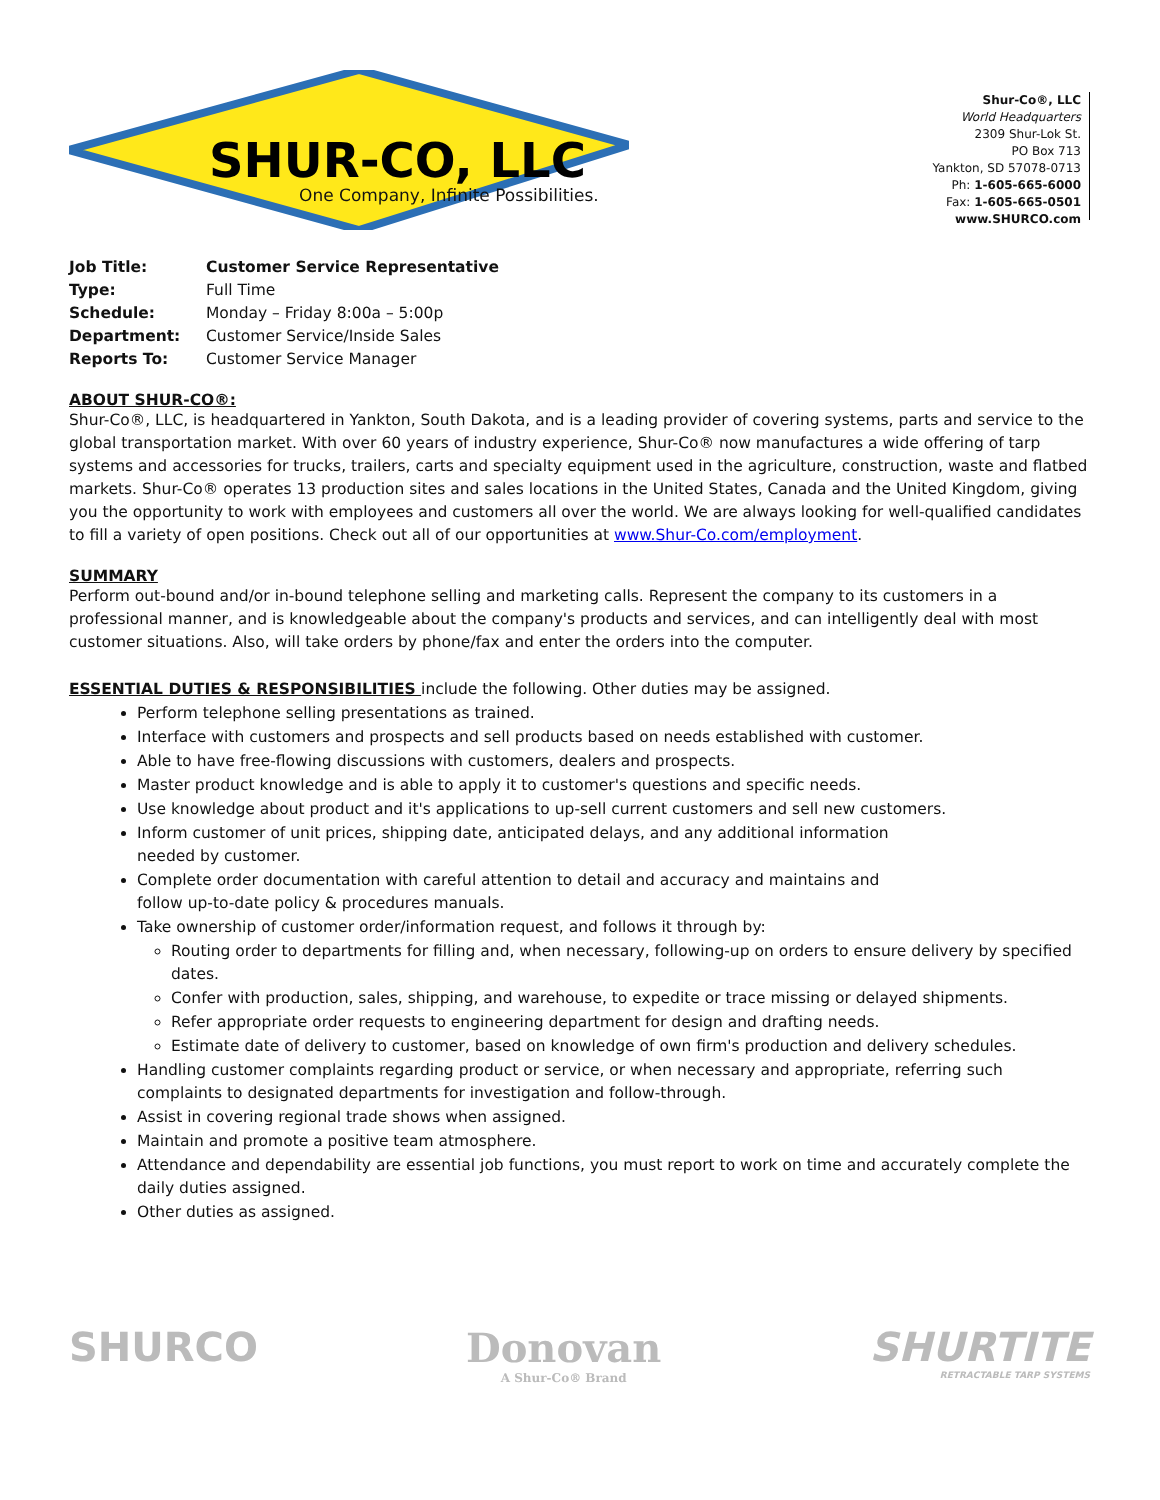SHUR-CO, LLC
One Company, Infinite Possibilities.
Shur-Co®, LLC
World Headquarters
2309 Shur-Lok St.
PO Box 713
Yankton, SD 57078-0713
Ph: 1-605-665-6000
Fax: 1-605-665-0501
www.SHURCO.com
| Job Title: | Customer Service Representative |
| Type: | Full Time |
| Schedule: | Monday – Friday 8:00a – 5:00p |
| Department: | Customer Service/Inside Sales |
| Reports To: | Customer Service Manager |
ABOUT SHUR-CO®:
Shur-Co®, LLC, is headquartered in Yankton, South Dakota, and is a leading provider of covering systems, parts and service to the global transportation market. With over 60 years of industry experience, Shur-Co® now manufactures a wide offering of tarp systems and accessories for trucks, trailers, carts and specialty equipment used in the agriculture, construction, waste and flatbed markets. Shur-Co® operates 13 production sites and sales locations in the United States, Canada and the United Kingdom, giving you the opportunity to work with employees and customers all over the world. We are always looking for well-qualified candidates to fill a variety of open positions. Check out all of our opportunities at www.Shur-Co.com/employment.
SUMMARY
Perform out-bound and/or in-bound telephone selling and marketing calls. Represent the company to its customers in a professional manner, and is knowledgeable about the company's products and services, and can intelligently deal with most customer situations. Also, will take orders by phone/fax and enter the orders into the computer.
ESSENTIAL DUTIES & RESPONSIBILITIES include the following. Other duties may be assigned.
Perform telephone selling presentations as trained.
Interface with customers and prospects and sell products based on needs established with customer.
Able to have free-flowing discussions with customers, dealers and prospects.
Master product knowledge and is able to apply it to customer's questions and specific needs.
Use knowledge about product and it's applications to up-sell current customers and sell new customers.
Inform customer of unit prices, shipping date, anticipated delays, and any additional information
needed by customer.
Complete order documentation with careful attention to detail and accuracy and maintains and
follow up-to-date policy & procedures manuals.
Take ownership of customer order/information request, and follows it through by:
Routing order to departments for filling and, when necessary, following-up on orders to ensure delivery by specified dates.
Confer with production, sales, shipping, and warehouse, to expedite or trace missing or delayed shipments.
Refer appropriate order requests to engineering department for design and drafting needs.
Estimate date of delivery to customer, based on knowledge of own firm's production and delivery schedules.
Handling customer complaints regarding product or service, or when necessary and appropriate, referring such complaints to designated departments for investigation and follow-through.
Assist in covering regional trade shows when assigned.
Maintain and promote a positive team atmosphere.
Attendance and dependability are essential job functions, you must report to work on time and accurately complete the daily duties assigned.
Other duties as assigned.
SHURCO Donovan
A Shur-Co® Brand
SHURTITE
RETRACTABLE TARP SYSTEMS